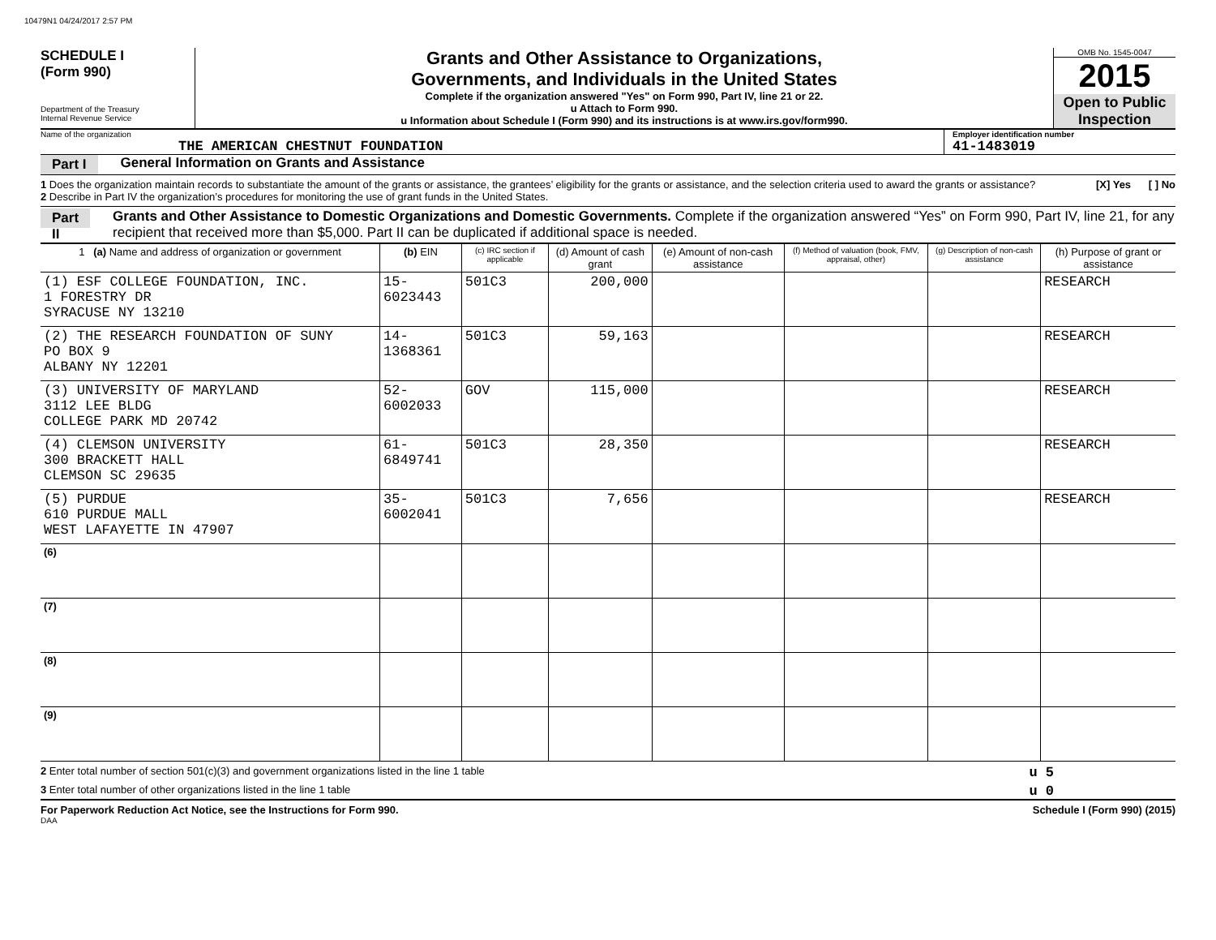10479N1 04/24/2017 2:57 PM
SCHEDULE I
(Form 990)
Department of the Treasury
Internal Revenue Service
Grants and Other Assistance to Organizations,
Governments, and Individuals in the United States
Complete if the organization answered "Yes" on Form 990, Part IV, line 21 or 22.
u Attach to Form 990.
u Information about Schedule I (Form 990) and its instructions is at www.irs.gov/form990.
OMB No. 1545-0047
2015
Open to Public Inspection
Name of the organization
THE AMERICAN CHESTNUT FOUNDATION
Employer identification number
41-1483019
Part I General Information on Grants and Assistance
1 Does the organization maintain records to substantiate the amount of the grants or assistance, the grantees’ eligibility for the grants or assistance, and the selection criteria used to award the grants or assistance? [X] Yes [ ] No
2 Describe in Part IV the organization’s procedures for monitoring the use of grant funds in the United States.
Part II Grants and Other Assistance to Domestic Organizations and Domestic Governments. Complete if the organization answered “Yes” on Form 990, Part IV, line 21, for any recipient that received more than $5,000. Part II can be duplicated if additional space is needed.
| 1 (a) Name and address of organization or government | (b) EIN | (c) IRC section if applicable | (d) Amount of cash grant | (e) Amount of non-cash assistance | (f) Method of valuation (book, FMV, appraisal, other) | (g) Description of non-cash assistance | (h) Purpose of grant or assistance |
| --- | --- | --- | --- | --- | --- | --- | --- |
| (1) ESF COLLEGE FOUNDATION, INC. 1 FORESTRY DR SYRACUSE NY 13210 | 15-6023443 | 501C3 | 200,000 | | | | RESEARCH |
| (2) THE RESEARCH FOUNDATION OF SUNY PO BOX 9 ALBANY NY 12201 | 14-1368361 | 501C3 | 59,163 | | | | RESEARCH |
| (3) UNIVERSITY OF MARYLAND 3112 LEE BLDG COLLEGE PARK MD 20742 | 52-6002033 | GOV | 115,000 | | | | RESEARCH |
| (4) CLEMSON UNIVERSITY 300 BRACKETT HALL CLEMSON SC 29635 | 61-6849741 | 501C3 | 28,350 | | | | RESEARCH |
| (5) PURDUE 610 PURDUE MALL WEST LAFAYETTE IN 47907 | 35-6002041 | 501C3 | 7,656 | | | | RESEARCH |
| (6) | | | | | | | |
| (7) | | | | | | | |
| (8) | | | | | | | |
| (9) | | | | | | | |
2 Enter total number of section 501(c)(3) and government organizations listed in the line 1 table u 5
3 Enter total number of other organizations listed in the line 1 table u 0
For Paperwork Reduction Act Notice, see the Instructions for Form 990. Schedule I (Form 990) (2015)
DAA